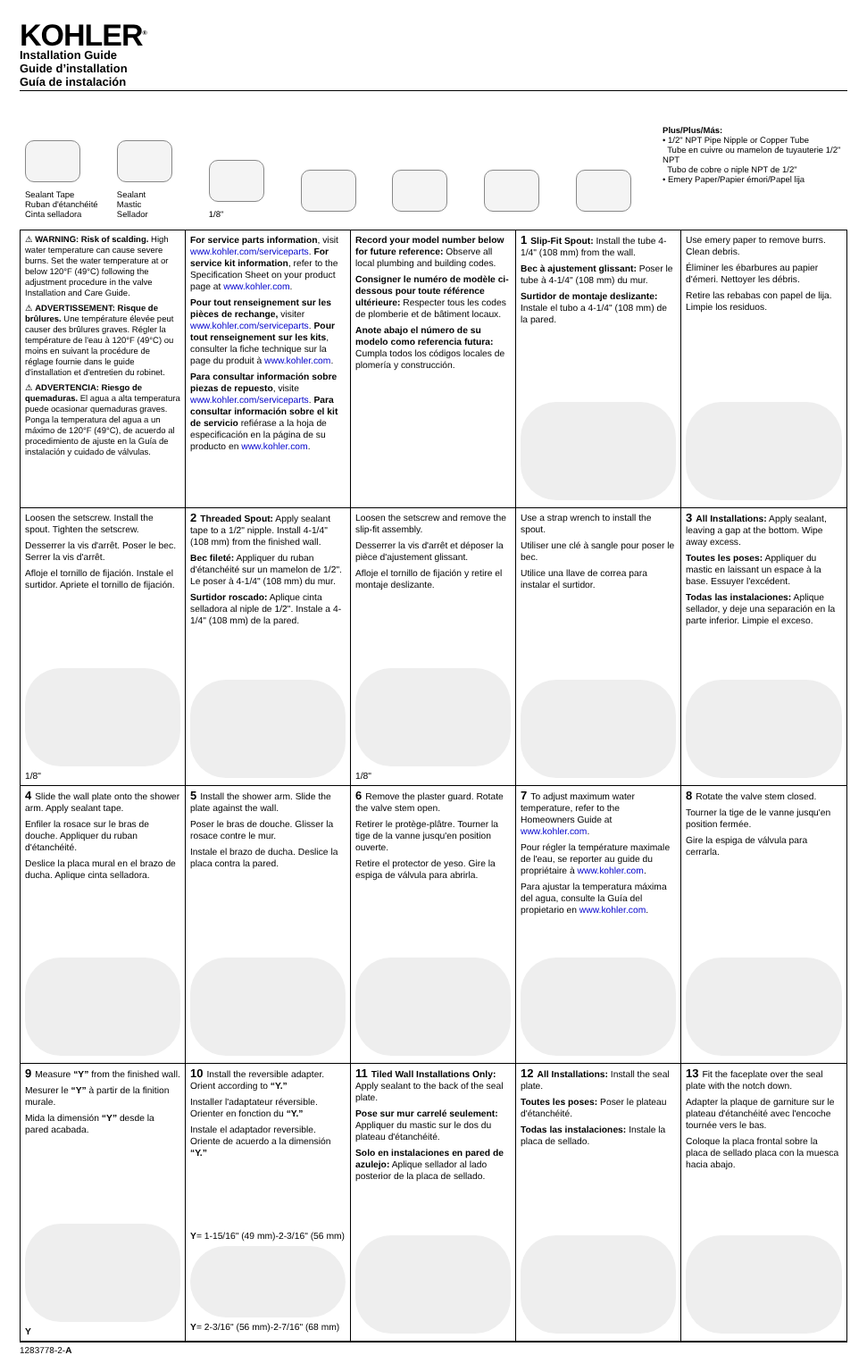KOHLER<sup>®</sup>
Installation Guide
Guide d’installation
Guía de instalación
Sealant Tape
Ruban d'étanchéité
Cinta selladora
Sealant
Mastic
Sellador
1/8"
Plus/Plus/Más:
• 1/2" NPT Pipe Nipple or Copper Tube
Tube en cuivre ou mamelon de tuyauterie 1/2" NPT
Tubo de cobre o niple NPT de 1/2"
• Emery Paper/Papier émori/Papel lija
⚠ WARNING: Risk of scalding. High water temperature can cause severe burns. Set the water temperature at or below 120°F (49°C) following the adjustment procedure in the valve Installation and Care Guide.
⚠ ADVERTISSEMENT: Risque de brûlures. Une température élevée peut causer des brûlures graves. Régler la température de l'eau à 120°F (49°C) ou moins en suivant la procédure de réglage fournie dans le guide d'installation et d'entretien du robinet.
⚠ ADVERTENCIA: Riesgo de quemaduras. El agua a alta temperatura puede ocasionar quemaduras graves. Ponga la temperatura del agua a un máximo de 120°F (49°C), de acuerdo al procedimiento de ajuste en la Guía de instalación y cuidado de válvulas.
For service parts information, visit www.kohler.com/serviceparts. For service kit information, refer to the Specification Sheet on your product page at www.kohler.com.
Pour tout renseignement sur les pièces de rechange, visiter www.kohler.com/serviceparts. Pour tout renseignement sur les kits, consulter la fiche technique sur la page du produit à www.kohler.com.
Para consultar información sobre piezas de repuesto, visite www.kohler.com/serviceparts. Para consultar información sobre el kit de servicio refiérase a la hoja de especificación en la página de su producto en www.kohler.com.
Record your model number below for future reference: Observe all local plumbing and building codes.
Consigner le numéro de modèle ci-dessous pour toute référence ultérieure: Respecter tous les codes de plomberie et de bâtiment locaux.
Anote abajo el número de su modelo como referencia futura: Cumpla todos los códigos locales de plomería y construcción.
1 Slip-Fit Spout: Install the tube 4-1/4" (108 mm) from the wall.
Bec à ajustement glissant: Poser le tube à 4-1/4" (108 mm) du mur.
Surtidor de montaje deslizante: Instale el tubo a 4-1/4" (108 mm) de la pared.
Use emery paper to remove burrs. Clean debris.
Éliminer les ébarbures au papier d'émeri. Nettoyer les débris.
Retire las rebabas con papel de lija. Limpie los residuos.
Loosen the setscrew. Install the spout. Tighten the setscrew.
Desserrer la vis d'arrêt. Poser le bec. Serrer la vis d'arrêt.
Afloje el tornillo de fijación. Instale el surtidor. Apriete el tornillo de fijación.
1/8"
2 Threaded Spout: Apply sealant tape to a 1/2" nipple. Install 4-1/4" (108 mm) from the finished wall.
Bec fileté: Appliquer du ruban d'étanchéité sur un mamelon de 1/2". Le poser à 4-1/4" (108 mm) du mur.
Surtidor roscado: Aplique cinta selladora al niple de 1/2". Instale a 4-1/4" (108 mm) de la pared.
Loosen the setscrew and remove the slip-fit assembly.
Desserrer la vis d'arrêt et déposer la pièce d'ajustement glissant.
Afloje el tornillo de fijación y retire el montaje deslizante.
1/8"
Use a strap wrench to install the spout.
Utiliser une clé à sangle pour poser le bec.
Utilice una llave de correa para instalar el surtidor.
3 All Installations: Apply sealant, leaving a gap at the bottom. Wipe away excess.
Toutes les poses: Appliquer du mastic en laissant un espace à la base. Essuyer l'excédent.
Todas las instalaciones: Aplique sellador, y deje una separación en la parte inferior. Limpie el exceso.
4 Slide the wall plate onto the shower arm. Apply sealant tape.
Enfiler la rosace sur le bras de douche. Appliquer du ruban d'étanchéité.
Deslice la placa mural en el brazo de ducha. Aplique cinta selladora.
5 Install the shower arm. Slide the plate against the wall.
Poser le bras de douche. Glisser la rosace contre le mur.
Instale el brazo de ducha. Deslice la placa contra la pared.
6 Remove the plaster guard. Rotate the valve stem open.
Retirer le protège-plâtre. Tourner la tige de la vanne jusqu'en position ouverte.
Retire el protector de yeso. Gire la espiga de válvula para abrirla.
7 To adjust maximum water temperature, refer to the Homeowners Guide at www.kohler.com.
Pour régler la température maximale de l'eau, se reporter au guide du propriétaire à www.kohler.com.
Para ajustar la temperatura máxima del agua, consulte la Guía del propietario en www.kohler.com.
8 Rotate the valve stem closed.
Tourner la tige de le vanne jusqu'en position fermée.
Gire la espiga de válvula para cerrarla.
9 Measure “Y” from the finished wall.
Mesurer le “Y” à partir de la finition murale.
Mida la dimensión “Y” desde la pared acabada.
Y
10 Install the reversible adapter. Orient according to “Y.”
Installer l'adaptateur réversible. Orienter en fonction du “Y.”
Instale el adaptador reversible. Oriente de acuerdo a la dimensión “Y.”
Y= 1-15/16" (49 mm)-2-3/16" (56 mm)
Y= 2-3/16" (56 mm)-2-7/16" (68 mm)
11 Tiled Wall Installations Only: Apply sealant to the back of the seal plate.
Pose sur mur carrelé seulement: Appliquer du mastic sur le dos du plateau d'étanchéité.
Solo en instalaciones en pared de azulejo: Aplique sellador al lado posterior de la placa de sellado.
12 All Installations: Install the seal plate.
Toutes les poses: Poser le plateau d'étanchéité.
Todas las instalaciones: Instale la placa de sellado.
13 Fit the faceplate over the seal plate with the notch down.
Adapter la plaque de garniture sur le plateau d'étanchéité avec l'encoche tournée vers le bas.
Coloque la placa frontal sobre la placa de sellado placa con la muesca hacia abajo.
1283778-2-A